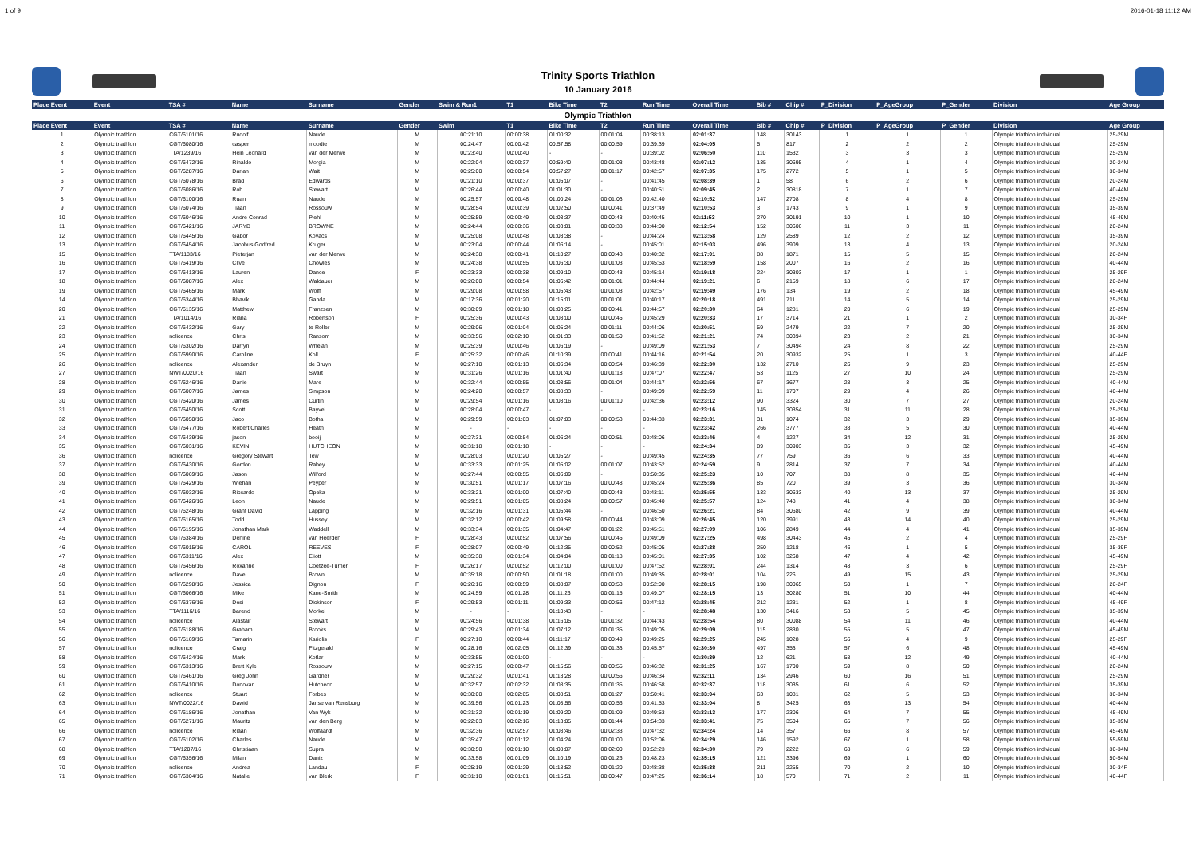1 of 9 2016-01-18 11:12 AM
Trinity Sports Triathlon
10 January 2016
| Place Event | Event | TSA # | Name | Surname | Gender | Swim & Run1 | T1 | Bike Time | T2 | Run Time | Overall Time | Bib # | Chip # | P_Division | P_AgeGroup | P_Gender | Division | Age Group |
| --- | --- | --- | --- | --- | --- | --- | --- | --- | --- | --- | --- | --- | --- | --- | --- | --- | --- | --- |
| Olympic Triathlon | | | | | | | | | | | | | | | | | | |
| Place Event | Event | TSA # | Name | Surname | Gender | Swim | T1 | Bike Time | T2 | Run Time | Overall Time | Bib # | Chip # | P_Division | P_AgeGroup | P_Gender | Division | Age Group |
| 1 | Olympic triathlon | CGT/6101/16 | Rudolf | Naude | M | 00:21:10 | 00:00:38 | 01:00:32 | 00:01:04 | 00:38:13 | 02:01:37 | 148 | 30143 | 1 | 1 | 1 | Olympic triathlon individual | 25-29M |
| 2 | Olympic triathlon | CGT/6080/16 | casper | moodie | M | 00:24:47 | 00:00:42 | 00:57:58 | 00:00:59 | 00:39:39 | 02:04:05 | 5 | 817 | 2 | 2 | 2 | Olympic triathlon individual | 25-29M |
| 3 | Olympic triathlon | TTA/1239/16 | Hein Leonard | van der Merwe | M | 00:23:40 | 00:00:40 | - | - | 00:39:02 | 02:06:50 | 110 | 1532 | 3 | 3 | 3 | Olympic triathlon individual | 25-29M |
| 4 | Olympic triathlon | CGT/6472/16 | Rinaldo | Morgia | M | 00:22:04 | 00:00:37 | 00:59:40 | 00:01:03 | 00:43:48 | 02:07:12 | 135 | 30695 | 4 | 1 | 4 | Olympic triathlon individual | 20-24M |
| 5 | Olympic triathlon | CGT/6287/16 | Darian | Wait | M | 00:25:00 | 00:00:54 | 00:57:27 | 00:01:17 | 00:42:57 | 02:07:35 | 175 | 2772 | 5 | 1 | 5 | Olympic triathlon individual | 30-34M |
| 6 | Olympic triathlon | CGT/6078/16 | Brad | Edwards | M | 00:21:10 | 00:00:37 | 01:05:07 | - | 00:41:45 | 02:08:39 | 1 | 58 | 6 | 2 | 6 | Olympic triathlon individual | 20-24M |
| 7 | Olympic triathlon | CGT/6086/16 | Rob | Stewart | M | 00:26:44 | 00:00:40 | 01:01:30 | - | 00:40:51 | 02:09:45 | 2 | 30818 | 7 | 1 | 7 | Olympic triathlon individual | 40-44M |
| 8 | Olympic triathlon | CGT/6100/16 | Ruan | Naude | M | 00:25:57 | 00:00:48 | 01:00:24 | 00:01:03 | 00:42:40 | 02:10:52 | 147 | 2708 | 8 | 4 | 8 | Olympic triathlon individual | 25-29M |
| 9 | Olympic triathlon | CGT/6074/16 | Tiaan | Rossouw | M | 00:28:54 | 00:00:39 | 01:02:50 | 00:00:41 | 00:37:49 | 02:10:53 | 3 | 1743 | 9 | 1 | 9 | Olympic triathlon individual | 35-39M |
| 10 | Olympic triathlon | CGT/6046/16 | Andre Conrad | Piehl | M | 00:25:59 | 00:00:49 | 01:03:37 | 00:00:43 | 00:40:45 | 02:11:53 | 270 | 30191 | 10 | 1 | 10 | Olympic triathlon individual | 45-49M |
| 11 | Olympic triathlon | CGT/6421/16 | JARYD | BROWNE | M | 00:24:44 | 00:00:36 | 01:03:01 | 00:00:33 | 00:44:00 | 02:12:54 | 152 | 30606 | 11 | 3 | 11 | Olympic triathlon individual | 20-24M |
| 12 | Olympic triathlon | CGT/6445/16 | Gabor | Kovacs | M | 00:25:08 | 00:00:48 | 01:03:38 | - | 00:44:24 | 02:13:58 | 129 | 2589 | 12 | 2 | 12 | Olympic triathlon individual | 35-39M |
| 13 | Olympic triathlon | CGT/6454/16 | Jacobus Godfred | Kruger | M | 00:23:04 | 00:00:44 | 01:06:14 | - | 00:45:01 | 02:15:03 | 496 | 3909 | 13 | 4 | 13 | Olympic triathlon individual | 20-24M |
| 15 | Olympic triathlon | TTA/1183/16 | Pieterjan | van der Merwe | M | 00:24:38 | 00:00:41 | 01:10:27 | 00:00:43 | 00:40:32 | 02:17:01 | 88 | 1871 | 15 | 5 | 15 | Olympic triathlon individual | 20-24M |
| 16 | Olympic triathlon | CGT/6419/16 | Clive | Chowles | M | 00:24:38 | 00:00:55 | 01:06:30 | 00:01:03 | 00:45:53 | 02:18:59 | 158 | 2007 | 16 | 2 | 16 | Olympic triathlon individual | 40-44M |
| 17 | Olympic triathlon | CGT/6413/16 | Lauren | Dance | F | 00:23:33 | 00:00:38 | 01:09:10 | 00:00:43 | 00:45:14 | 02:19:18 | 224 | 30303 | 17 | 1 | 1 | Olympic triathlon individual | 25-29F |
| 18 | Olympic triathlon | CGT/6087/16 | Alex | Waldauer | M | 00:26:00 | 00:00:54 | 01:06:42 | 00:01:01 | 00:44:44 | 02:19:21 | 6 | 2159 | 18 | 6 | 17 | Olympic triathlon individual | 20-24M |
| 19 | Olympic triathlon | CGT/6465/16 | Mark | Wolff | M | 00:29:08 | 00:00:58 | 01:05:43 | 00:01:03 | 00:42:57 | 02:19:49 | 176 | 134 | 19 | 2 | 18 | Olympic triathlon individual | 45-49M |
| 14 | Olympic triathlon | CGT/6344/16 | Bhavik | Ganda | M | 00:17:36 | 00:01:20 | 01:15:01 | 00:01:01 | 00:40:17 | 02:20:18 | 491 | 711 | 14 | 5 | 14 | Olympic triathlon individual | 25-29M |
| 20 | Olympic triathlon | CGT/6135/16 | Matthew | Franzsen | M | 00:30:09 | 00:01:18 | 01:03:25 | 00:00:41 | 00:44:57 | 02:20:30 | 64 | 1281 | 20 | 6 | 19 | Olympic triathlon individual | 25-29M |
| 21 | Olympic triathlon | TTA/1014/16 | Riana | Robertson | F | 00:25:36 | 00:00:43 | 01:08:00 | 00:00:45 | 00:45:29 | 02:20:33 | 17 | 3714 | 21 | 1 | 2 | Olympic triathlon individual | 30-34F |
| 22 | Olympic triathlon | CGT/6432/16 | Gary | te Roller | M | 00:29:06 | 00:01:04 | 01:05:24 | 00:01:11 | 00:44:06 | 02:20:51 | 59 | 2479 | 22 | 7 | 20 | Olympic triathlon individual | 25-29M |
| 23 | Olympic triathlon | nolicence | Chris | Ransom | M | 00:33:56 | 00:02:10 | 01:01:33 | 00:01:50 | 00:41:52 | 02:21:21 | 74 | 30394 | 23 | 2 | 21 | Olympic triathlon individual | 30-34M |
| 24 | Olympic triathlon | CGT/6302/16 | Darryn | Whelan | M | 00:25:39 | 00:00:46 | 01:06:19 | - | 00:49:09 | 02:21:53 | 7 | 30494 | 24 | 8 | 22 | Olympic triathlon individual | 25-29M |
| 25 | Olympic triathlon | CGT/6990/16 | Caroline | Koll | F | 00:25:32 | 00:00:46 | 01:10:39 | 00:00:41 | 00:44:16 | 02:21:54 | 20 | 30932 | 25 | 1 | 3 | Olympic triathlon individual | 40-44F |
| 26 | Olympic triathlon | nolicence | Alexander | de Bruyn | M | 00:27:10 | 00:01:13 | 01:06:34 | 00:00:54 | 00:46:39 | 02:22:30 | 132 | 2710 | 26 | 9 | 23 | Olympic triathlon individual | 25-29M |
| 27 | Olympic triathlon | NWT/0020/16 | Tiaan | Swart | M | 00:31:26 | 00:01:16 | 01:01:40 | 00:01:18 | 00:47:07 | 02:22:47 | 53 | 1125 | 27 | 10 | 24 | Olympic triathlon individual | 25-29M |
| 28 | Olympic triathlon | CGT/6246/16 | Danie | Mare | M | 00:32:44 | 00:00:55 | 01:03:56 | 00:01:04 | 00:44:17 | 02:22:56 | 67 | 3677 | 28 | 3 | 25 | Olympic triathlon individual | 40-44M |
| 29 | Olympic triathlon | CGT/6007/16 | James | Simpson | M | 00:24:20 | 00:00:57 | 01:08:33 | - | 00:49:09 | 02:22:59 | 11 | 1707 | 29 | 4 | 26 | Olympic triathlon individual | 40-44M |
| 30 | Olympic triathlon | CGT/6420/16 | James | Curtin | M | 00:29:54 | 00:01:16 | 01:08:16 | 00:01:10 | 00:42:36 | 02:23:12 | 90 | 3324 | 30 | 7 | 27 | Olympic triathlon individual | 20-24M |
| 31 | Olympic triathlon | CGT/6450/16 | Scott | Bayvel | M | 00:28:04 | 00:00:47 | - | - | - | 02:23:16 | 145 | 30354 | 31 | 11 | 28 | Olympic triathlon individual | 25-29M |
| 32 | Olympic triathlon | CGT/6050/16 | Jaco | Botha | M | 00:29:59 | 00:01:03 | 01:07:03 | 00:00:53 | 00:44:33 | 02:23:31 | 31 | 1074 | 32 | 3 | 29 | Olympic triathlon individual | 35-39M |
| 33 | Olympic triathlon | CGT/6477/16 | Robert Charles | Heath | M | - | - | - | - | - | 02:23:42 | 266 | 3777 | 33 | 5 | 30 | Olympic triathlon individual | 40-44M |
| 34 | Olympic triathlon | CGT/6439/16 | jason | booij | M | 00:27:31 | 00:00:54 | 01:06:24 | 00:00:51 | 00:48:06 | 02:23:46 | 4 | 1227 | 34 | 12 | 31 | Olympic triathlon individual | 25-29M |
| 35 | Olympic triathlon | CGT/6031/16 | KEVIN | HUTCHEON | M | 00:31:18 | 00:01:18 | - | - | - | 02:24:34 | 89 | 30903 | 35 | 3 | 32 | Olympic triathlon individual | 45-49M |
| 36 | Olympic triathlon | nolicence | Gregory Stewart | Tew | M | 00:28:03 | 00:01:20 | 01:05:27 | - | 00:49:45 | 02:24:35 | 77 | 759 | 36 | 6 | 33 | Olympic triathlon individual | 40-44M |
| 37 | Olympic triathlon | CGT/6430/16 | Gordon | Rabey | M | 00:33:33 | 00:01:25 | 01:05:02 | 00:01:07 | 00:43:52 | 02:24:59 | 9 | 2814 | 37 | 7 | 34 | Olympic triathlon individual | 40-44M |
| 38 | Olympic triathlon | CGT/6069/16 | Jason | Wilford | M | 00:27:44 | 00:00:55 | 01:06:09 | - | 00:50:35 | 02:25:23 | 10 | 707 | 38 | 8 | 35 | Olympic triathlon individual | 40-44M |
| 39 | Olympic triathlon | CGT/6429/16 | Wiehan | Peyper | M | 00:30:51 | 00:01:17 | 01:07:16 | 00:00:48 | 00:45:24 | 02:25:36 | 85 | 720 | 39 | 3 | 36 | Olympic triathlon individual | 30-34M |
| 40 | Olympic triathlon | CGT/6032/16 | Riccardo | Opeka | M | 00:33:21 | 00:01:00 | 01:07:40 | 00:00:43 | 00:43:11 | 02:25:55 | 133 | 30633 | 40 | 13 | 37 | Olympic triathlon individual | 25-29M |
| 41 | Olympic triathlon | CGT/6426/16 | Leon | Naude | M | 00:29:51 | 00:01:05 | 01:08:24 | 00:00:57 | 00:45:40 | 02:25:57 | 124 | 748 | 41 | 4 | 38 | Olympic triathlon individual | 30-34M |
| 42 | Olympic triathlon | CGT/6248/16 | Grant David | Lapping | M | 00:32:16 | 00:01:31 | 01:05:44 | - | 00:46:50 | 02:26:21 | 84 | 30680 | 42 | 9 | 39 | Olympic triathlon individual | 40-44M |
| 43 | Olympic triathlon | CGT/6165/16 | Todd | Hussey | M | 00:32:12 | 00:00:42 | 01:09:58 | 00:00:44 | 00:43:09 | 02:26:45 | 120 | 3991 | 43 | 14 | 40 | Olympic triathlon individual | 25-29M |
| 44 | Olympic triathlon | CGT/6195/16 | Jonathan Mark | Waddell | M | 00:33:34 | 00:01:35 | 01:04:47 | 00:01:22 | 00:45:51 | 02:27:09 | 106 | 2849 | 44 | 4 | 41 | Olympic triathlon individual | 35-39M |
| 45 | Olympic triathlon | CGT/6384/16 | Denine | van Heerden | F | 00:28:43 | 00:00:52 | 01:07:56 | 00:00:45 | 00:49:09 | 02:27:25 | 498 | 30443 | 45 | 2 | 4 | Olympic triathlon individual | 25-29F |
| 46 | Olympic triathlon | CGT/6015/16 | CAROL | REEVES | F | 00:28:07 | 00:00:49 | 01:12:35 | 00:00:52 | 00:45:05 | 02:27:28 | 250 | 1218 | 46 | 1 | 5 | Olympic triathlon individual | 35-39F |
| 47 | Olympic triathlon | CGT/6311/16 | Alex | Eliott | M | 00:35:38 | 00:01:34 | 01:04:04 | 00:01:18 | 00:45:01 | 02:27:35 | 102 | 3268 | 47 | 4 | 42 | Olympic triathlon individual | 45-49M |
| 48 | Olympic triathlon | CGT/6456/16 | Roxanne | Coetzee-Turner | F | 00:26:17 | 00:00:52 | 01:12:00 | 00:01:00 | 00:47:52 | 02:28:01 | 244 | 1314 | 48 | 3 | 6 | Olympic triathlon individual | 25-29F |
| 49 | Olympic triathlon | nolicence | Dave | Brown | M | 00:35:18 | 00:00:50 | 01:01:18 | 00:01:00 | 00:49:35 | 02:28:01 | 104 | 226 | 49 | 15 | 43 | Olympic triathlon individual | 25-29M |
| 50 | Olympic triathlon | CGT/6298/16 | Jessica | Dignon | F | 00:26:16 | 00:00:59 | 01:08:07 | 00:00:53 | 00:52:00 | 02:28:15 | 198 | 30065 | 50 | 1 | 7 | Olympic triathlon individual | 20-24F |
| 51 | Olympic triathlon | CGT/6066/16 | Mike | Kane-Smith | M | 00:24:59 | 00:01:28 | 01:11:26 | 00:01:15 | 00:49:07 | 02:28:15 | 13 | 30280 | 51 | 10 | 44 | Olympic triathlon individual | 40-44M |
| 52 | Olympic triathlon | CGT/6376/16 | Desi | Dickinson | F | 00:29:53 | 00:01:11 | 01:09:33 | 00:00:56 | 00:47:12 | 02:28:45 | 212 | 1231 | 52 | 1 | 8 | Olympic triathlon individual | 45-49F |
| 53 | Olympic triathlon | TTA/1116/16 | Barend | Morkel | M | - | - | 01:10:43 | - | - | 02:28:48 | 130 | 3416 | 53 | 5 | 45 | Olympic triathlon individual | 35-39M |
| 54 | Olympic triathlon | nolicence | Alastair | Stewart | M | 00:24:56 | 00:01:38 | 01:16:05 | 00:01:32 | 00:44:43 | 02:28:54 | 80 | 30088 | 54 | 11 | 46 | Olympic triathlon individual | 40-44M |
| 55 | Olympic triathlon | CGT/6188/16 | Graham | Brooks | M | 00:29:43 | 00:01:34 | 01:07:12 | 00:01:35 | 00:49:05 | 02:29:09 | 115 | 2830 | 55 | 5 | 47 | Olympic triathlon individual | 45-49M |
| 56 | Olympic triathlon | CGT/6169/16 | Tamarin | Kariolis | F | 00:27:10 | 00:00:44 | 01:11:17 | 00:00:49 | 00:49:25 | 02:29:25 | 245 | 1028 | 56 | 4 | 9 | Olympic triathlon individual | 25-29F |
| 57 | Olympic triathlon | nolicence | Craig | Fitzgerald | M | 00:28:16 | 00:02:05 | 01:12:39 | 00:01:33 | 00:45:57 | 02:30:30 | 497 | 353 | 57 | 6 | 48 | Olympic triathlon individual | 45-49M |
| 58 | Olympic triathlon | CGT/6424/16 | Mark | Kotlar | M | 00:33:55 | 00:01:00 | - | - | - | 02:30:39 | 12 | 621 | 58 | 12 | 49 | Olympic triathlon individual | 40-44M |
| 59 | Olympic triathlon | CGT/6313/16 | Brett Kyle | Rossouw | M | 00:27:15 | 00:00:47 | 01:15:56 | 00:00:55 | 00:46:32 | 02:31:25 | 167 | 1700 | 59 | 8 | 50 | Olympic triathlon individual | 20-24M |
| 60 | Olympic triathlon | CGT/6461/16 | Greg John | Gardner | M | 00:29:32 | 00:01:41 | 01:13:28 | 00:00:56 | 00:46:34 | 02:32:11 | 134 | 2946 | 60 | 16 | 51 | Olympic triathlon individual | 25-29M |
| 61 | Olympic triathlon | CGT/6410/16 | Donovan | Hutcheon | M | 00:32:57 | 00:02:32 | 01:08:35 | 00:01:35 | 00:46:58 | 02:32:37 | 118 | 3035 | 61 | 6 | 52 | Olympic triathlon individual | 35-39M |
| 62 | Olympic triathlon | nolicence | Stuart | Forbes | M | 00:30:00 | 00:02:05 | 01:08:51 | 00:01:27 | 00:50:41 | 02:33:04 | 63 | 1081 | 62 | 5 | 53 | Olympic triathlon individual | 30-34M |
| 63 | Olympic triathlon | NWT/0022/16 | Dawid | Janse van Rensburg | M | 00:39:56 | 00:01:23 | 01:08:56 | 00:00:56 | 00:41:53 | 02:33:04 | 8 | 3425 | 63 | 13 | 54 | Olympic triathlon individual | 40-44M |
| 64 | Olympic triathlon | CGT/6186/16 | Jonathan | Van Wyk | M | 00:31:32 | 00:01:19 | 01:09:20 | 00:01:09 | 00:49:53 | 02:33:13 | 177 | 2306 | 64 | 7 | 55 | Olympic triathlon individual | 45-49M |
| 65 | Olympic triathlon | CGT/6271/16 | Mauritz | van den Berg | M | 00:22:03 | 00:02:16 | 01:13:05 | 00:01:44 | 00:54:33 | 02:33:41 | 75 | 3504 | 65 | 7 | 56 | Olympic triathlon individual | 35-39M |
| 66 | Olympic triathlon | nolicence | Riaan | Wolfaardt | M | 00:32:36 | 00:02:57 | 01:08:46 | 00:02:33 | 00:47:32 | 02:34:24 | 14 | 357 | 66 | 8 | 57 | Olympic triathlon individual | 45-49M |
| 67 | Olympic triathlon | CGT/6102/16 | Charles | Naude | M | 00:35:47 | 00:01:12 | 01:04:24 | 00:01:00 | 00:52:06 | 02:34:29 | 146 | 1592 | 67 | 1 | 58 | Olympic triathlon individual | 55-59M |
| 68 | Olympic triathlon | TTA/1207/16 | Christiaan | Supra | M | 00:30:50 | 00:01:10 | 01:08:07 | 00:02:00 | 00:52:23 | 02:34:30 | 79 | 2222 | 68 | 6 | 59 | Olympic triathlon individual | 30-34M |
| 69 | Olympic triathlon | CGT/6356/16 | Milan | Daniz | M | 00:33:58 | 00:01:09 | 01:10:19 | 00:01:26 | 00:48:23 | 02:35:15 | 121 | 3396 | 69 | 1 | 60 | Olympic triathlon individual | 50-54M |
| 70 | Olympic triathlon | nolicence | Andrea | Landau | F | 00:25:19 | 00:01:29 | 01:18:52 | 00:01:20 | 00:48:38 | 02:35:38 | 211 | 2255 | 70 | 2 | 10 | Olympic triathlon individual | 30-34F |
| 71 | Olympic triathlon | CGT/6304/16 | Natalie | van Blerk | F | 00:31:10 | 00:01:01 | 01:15:51 | 00:00:47 | 00:47:25 | 02:36:14 | 18 | 570 | 71 | 2 | 11 | Olympic triathlon individual | 40-44F |